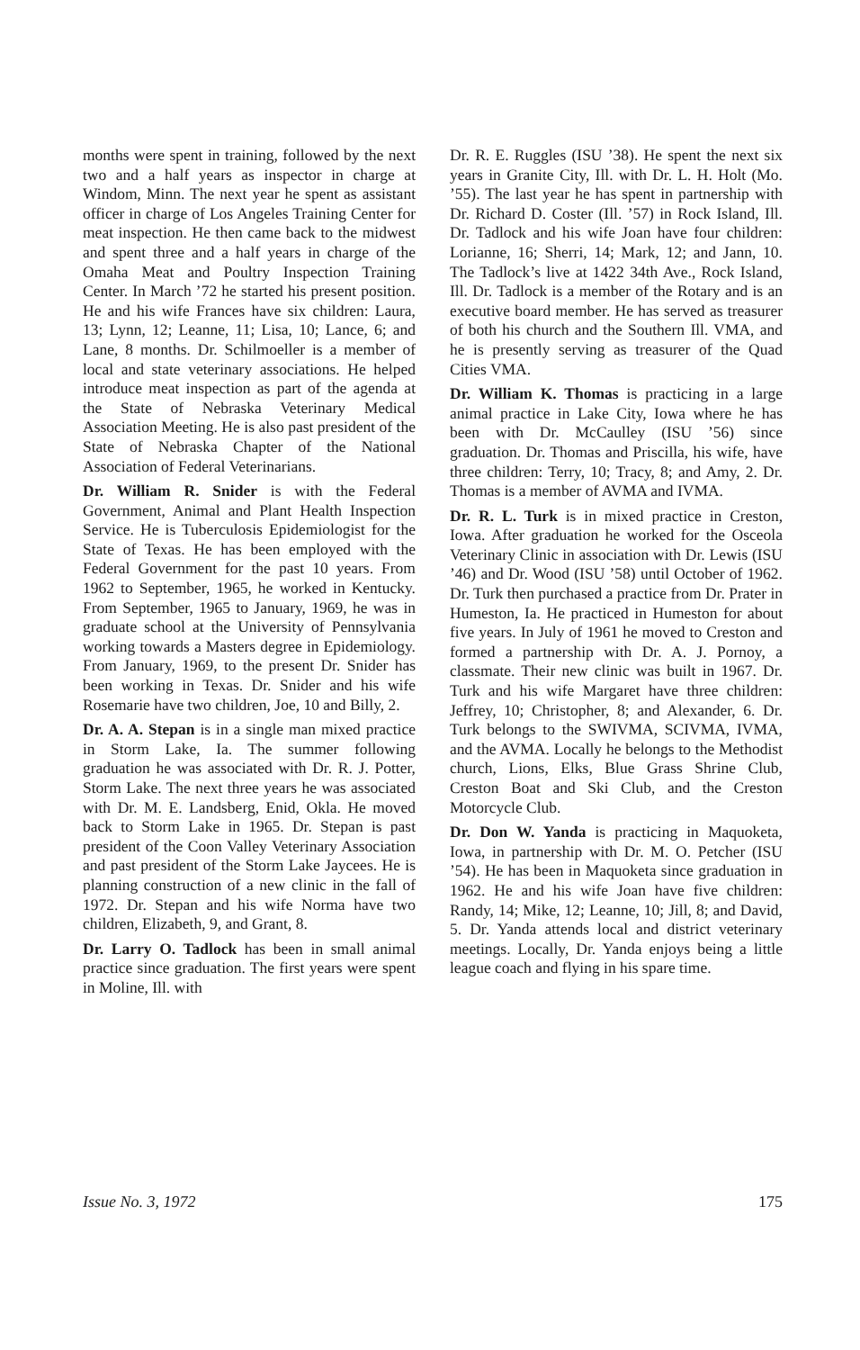months were spent in training, followed by the next two and a half years as inspector in charge at Windom, Minn. The next year he spent as assistant officer in charge of Los Angeles Training Center for meat inspection. He then came back to the midwest and spent three and a half years in charge of the Omaha Meat and Poultry Inspection Training Center. In March ’72 he started his present position. He and his wife Frances have six children: Laura, 13; Lynn, 12; Leanne, 11; Lisa, 10; Lance, 6; and Lane, 8 months. Dr. Schilmoeller is a member of local and state veterinary associations. He helped introduce meat inspection as part of the agenda at the State of Nebraska Veterinary Medical Association Meeting. He is also past president of the State of Nebraska Chapter of the National Association of Federal Veterinarians.
Dr. William R. Snider is with the Federal Government, Animal and Plant Health Inspection Service. He is Tuberculosis Epidemiologist for the State of Texas. He has been employed with the Federal Government for the past 10 years. From 1962 to September, 1965, he worked in Kentucky. From September, 1965 to January, 1969, he was in graduate school at the University of Pennsylvania working towards a Masters degree in Epidemiology. From January, 1969, to the present Dr. Snider has been working in Texas. Dr. Snider and his wife Rosemarie have two children, Joe, 10 and Billy, 2.
Dr. A. A. Stepan is in a single man mixed practice in Storm Lake, Ia. The summer following graduation he was associated with Dr. R. J. Potter, Storm Lake. The next three years he was associated with Dr. M. E. Landsberg, Enid, Okla. He moved back to Storm Lake in 1965. Dr. Stepan is past president of the Coon Valley Veterinary Association and past president of the Storm Lake Jaycees. He is planning construction of a new clinic in the fall of 1972. Dr. Stepan and his wife Norma have two children, Elizabeth, 9, and Grant, 8.
Dr. Larry O. Tadlock has been in small animal practice since graduation. The first years were spent in Moline, Ill. with
Dr. R. E. Ruggles (ISU ’38). He spent the next six years in Granite City, Ill. with Dr. L. H. Holt (Mo. ’55). The last year he has spent in partnership with Dr. Richard D. Coster (Ill. ’57) in Rock Island, Ill. Dr. Tadlock and his wife Joan have four children: Lorianne, 16; Sherri, 14; Mark, 12; and Jann, 10. The Tadlock’s live at 1422 34th Ave., Rock Island, Ill. Dr. Tadlock is a member of the Rotary and is an executive board member. He has served as treasurer of both his church and the Southern Ill. VMA, and he is presently serving as treasurer of the Quad Cities VMA.
Dr. William K. Thomas is practicing in a large animal practice in Lake City, Iowa where he has been with Dr. McCaulley (ISU ’56) since graduation. Dr. Thomas and Priscilla, his wife, have three children: Terry, 10; Tracy, 8; and Amy, 2. Dr. Thomas is a member of AVMA and IVMA.
Dr. R. L. Turk is in mixed practice in Creston, Iowa. After graduation he worked for the Osceola Veterinary Clinic in association with Dr. Lewis (ISU ’46) and Dr. Wood (ISU ’58) until October of 1962. Dr. Turk then purchased a practice from Dr. Prater in Humeston, Ia. He practiced in Humeston for about five years. In July of 1961 he moved to Creston and formed a partnership with Dr. A. J. Pornoy, a classmate. Their new clinic was built in 1967. Dr. Turk and his wife Margaret have three children: Jeffrey, 10; Christopher, 8; and Alexander, 6. Dr. Turk belongs to the SWIVMA, SCIVMA, IVMA, and the AVMA. Locally he belongs to the Methodist church, Lions, Elks, Blue Grass Shrine Club, Creston Boat and Ski Club, and the Creston Motorcycle Club.
Dr. Don W. Yanda is practicing in Maquoketa, Iowa, in partnership with Dr. M. O. Petcher (ISU ’54). He has been in Maquoketa since graduation in 1962. He and his wife Joan have five children: Randy, 14; Mike, 12; Leanne, 10; Jill, 8; and David, 5. Dr. Yanda attends local and district veterinary meetings. Locally, Dr. Yanda enjoys being a little league coach and flying in his spare time.
Issue No. 3, 1972 175